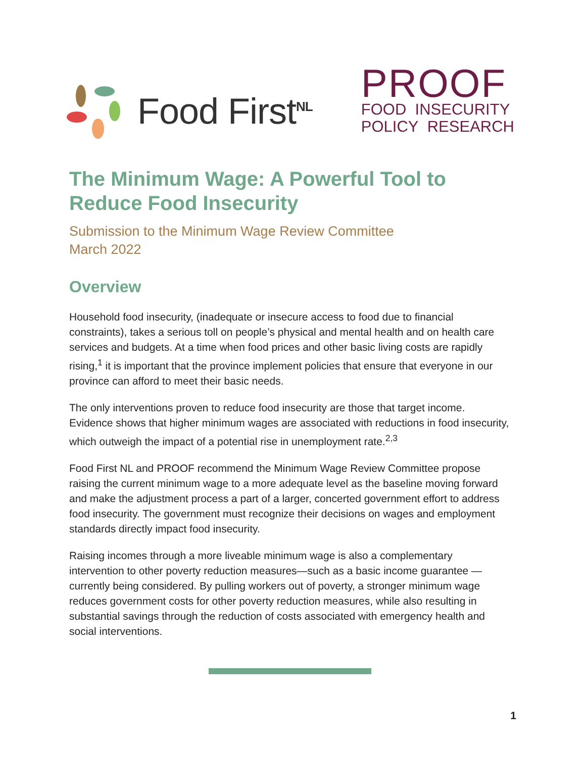Food First<sup>NL</sup>
PROOF
FOOD INSECURITY
POLICY RESEARCH
The Minimum Wage: A Powerful Tool to Reduce Food Insecurity
Submission to the Minimum Wage Review Committee
March 2022
Overview
Household food insecurity, (inadequate or insecure access to food due to financial constraints), takes a serious toll on people’s physical and mental health and on health care services and budgets. At a time when food prices and other basic living costs are rapidly rising,<sup>1</sup> it is important that the province implement policies that ensure that everyone in our province can afford to meet their basic needs.
The only interventions proven to reduce food insecurity are those that target income. Evidence shows that higher minimum wages are associated with reductions in food insecurity, which outweigh the impact of a potential rise in unemployment rate.<sup>2,3</sup>
Food First NL and PROOF recommend the Minimum Wage Review Committee propose raising the current minimum wage to a more adequate level as the baseline moving forward and make the adjustment process a part of a larger, concerted government effort to address food insecurity. The government must recognize their decisions on wages and employment standards directly impact food insecurity.
Raising incomes through a more liveable minimum wage is also a complementary intervention to other poverty reduction measures—such as a basic income guarantee —currently being considered. By pulling workers out of poverty, a stronger minimum wage reduces government costs for other poverty reduction measures, while also resulting in substantial savings through the reduction of costs associated with emergency health and social interventions.
1